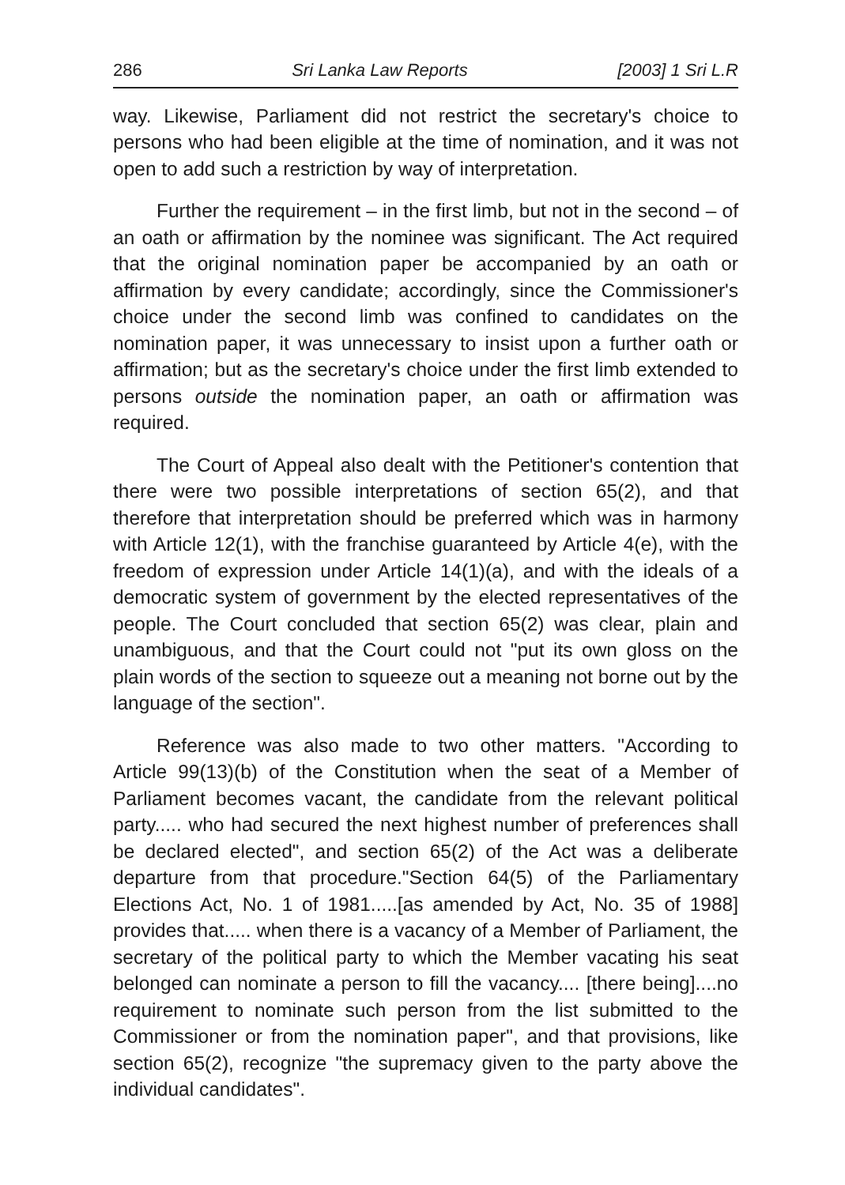286 Sri Lanka Law Reports [2003] 1 Sri L.R
way. Likewise, Parliament did not restrict the secretary's choice to persons who had been eligible at the time of nomination, and it was not open to add such a restriction by way of interpretation.
Further the requirement – in the first limb, but not in the second – of an oath or affirmation by the nominee was significant. The Act required that the original nomination paper be accompanied by an oath or affirmation by every candidate; accordingly, since the Commissioner's choice under the second limb was confined to candidates on the nomination paper, it was unnecessary to insist upon a further oath or affirmation; but as the secretary's choice under the first limb extended to persons outside the nomination paper, an oath or affirmation was required.
The Court of Appeal also dealt with the Petitioner's contention that there were two possible interpretations of section 65(2), and that therefore that interpretation should be preferred which was in harmony with Article 12(1), with the franchise guaranteed by Article 4(e), with the freedom of expression under Article 14(1)(a), and with the ideals of a democratic system of government by the elected representatives of the people. The Court concluded that section 65(2) was clear, plain and unambiguous, and that the Court could not "put its own gloss on the plain words of the section to squeeze out a meaning not borne out by the language of the section".
Reference was also made to two other matters. "According to Article 99(13)(b) of the Constitution when the seat of a Member of Parliament becomes vacant, the candidate from the relevant political party..... who had secured the next highest number of preferences shall be declared elected", and section 65(2) of the Act was a deliberate departure from that procedure."Section 64(5) of the Parliamentary Elections Act, No. 1 of 1981.....[as amended by Act, No. 35 of 1988] provides that..... when there is a vacancy of a Member of Parliament, the secretary of the political party to which the Member vacating his seat belonged can nominate a person to fill the vacancy.... [there being]....no requirement to nominate such person from the list submitted to the Commissioner or from the nomination paper", and that provisions, like section 65(2), recognize "the supremacy given to the party above the individual candidates".